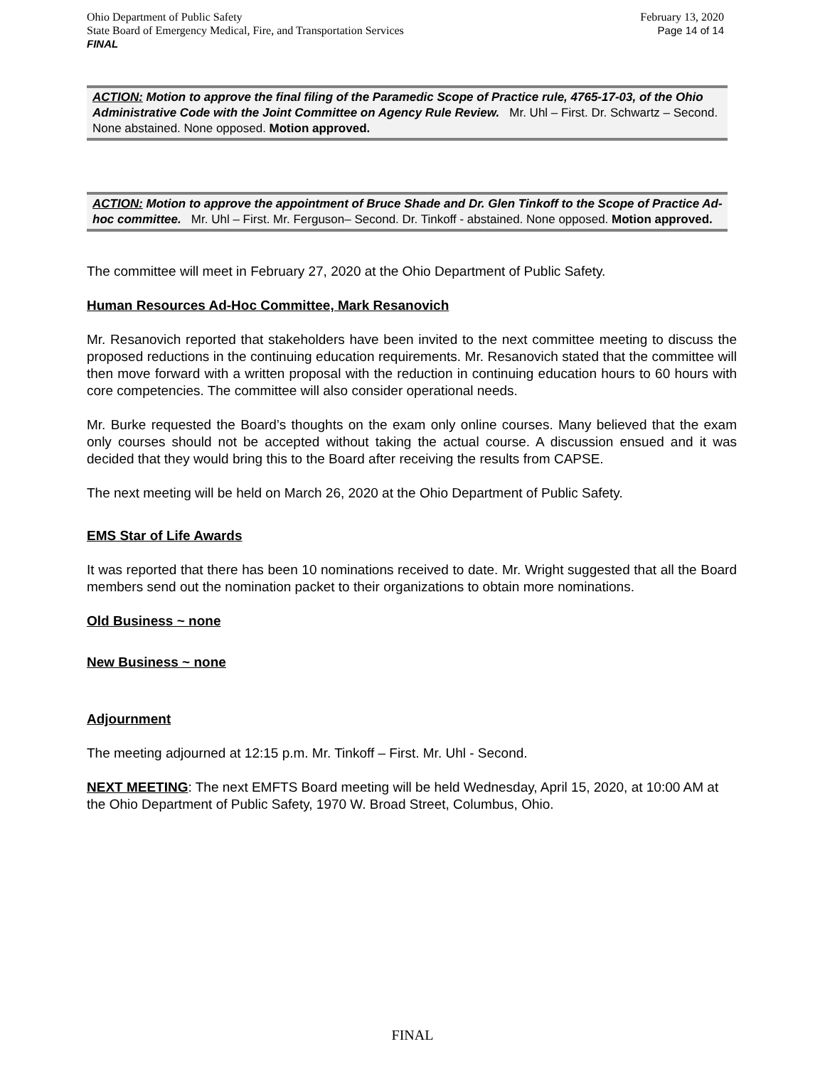Ohio Department of Public Safety February 13, 2020
State Board of Emergency Medical, Fire, and Transportation Services Page 14 of 14
FINAL
ACTION: Motion to approve the final filing of the Paramedic Scope of Practice rule, 4765-17-03, of the Ohio Administrative Code with the Joint Committee on Agency Rule Review. Mr. Uhl – First. Dr. Schwartz – Second. None abstained. None opposed. Motion approved.
ACTION: Motion to approve the appointment of Bruce Shade and Dr. Glen Tinkoff to the Scope of Practice Ad-hoc committee. Mr. Uhl – First. Mr. Ferguson– Second. Dr. Tinkoff - abstained. None opposed. Motion approved.
The committee will meet in February 27, 2020 at the Ohio Department of Public Safety.
Human Resources Ad-Hoc Committee, Mark Resanovich
Mr. Resanovich reported that stakeholders have been invited to the next committee meeting to discuss the proposed reductions in the continuing education requirements. Mr. Resanovich stated that the committee will then move forward with a written proposal with the reduction in continuing education hours to 60 hours with core competencies. The committee will also consider operational needs.
Mr. Burke requested the Board’s thoughts on the exam only online courses. Many believed that the exam only courses should not be accepted without taking the actual course. A discussion ensued and it was decided that they would bring this to the Board after receiving the results from CAPSE.
The next meeting will be held on March 26, 2020 at the Ohio Department of Public Safety.
EMS Star of Life Awards
It was reported that there has been 10 nominations received to date. Mr. Wright suggested that all the Board members send out the nomination packet to their organizations to obtain more nominations.
Old Business ~ none
New Business ~ none
Adjournment
The meeting adjourned at 12:15 p.m. Mr. Tinkoff – First. Mr. Uhl - Second.
NEXT MEETING: The next EMFTS Board meeting will be held Wednesday, April 15, 2020, at 10:00 AM at the Ohio Department of Public Safety, 1970 W. Broad Street, Columbus, Ohio.
FINAL